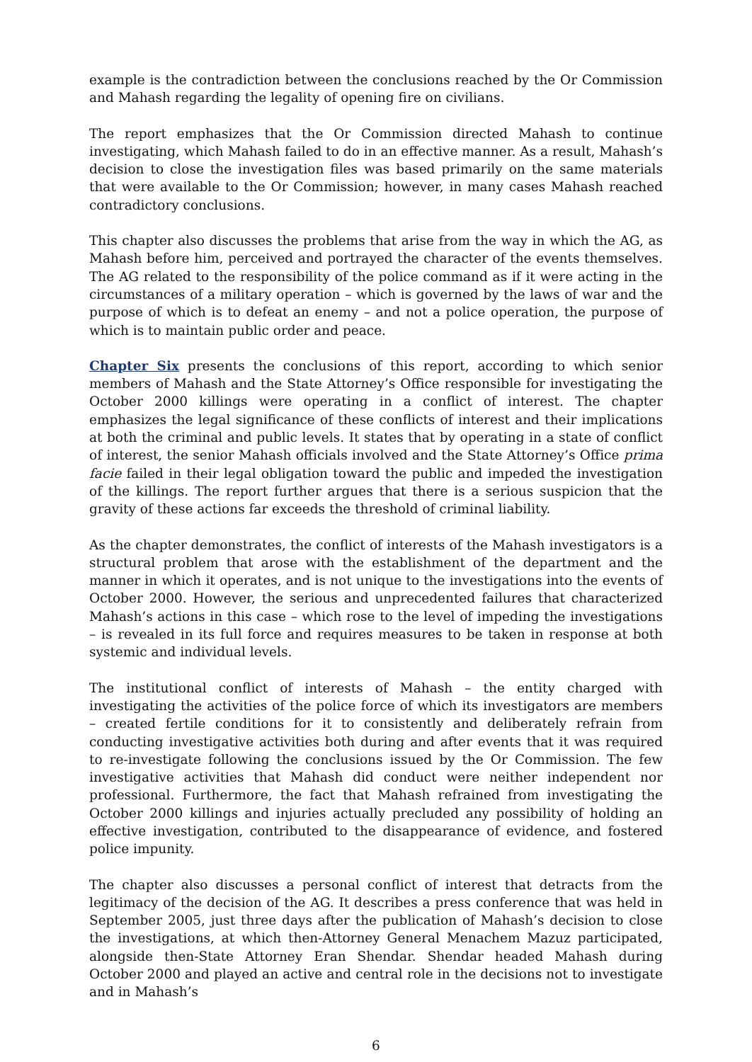example is the contradiction between the conclusions reached by the Or Commission and Mahash regarding the legality of opening fire on civilians.
The report emphasizes that the Or Commission directed Mahash to continue investigating, which Mahash failed to do in an effective manner. As a result, Mahash’s decision to close the investigation files was based primarily on the same materials that were available to the Or Commission; however, in many cases Mahash reached contradictory conclusions.
This chapter also discusses the problems that arise from the way in which the AG, as Mahash before him, perceived and portrayed the character of the events themselves. The AG related to the responsibility of the police command as if it were acting in the circumstances of a military operation – which is governed by the laws of war and the purpose of which is to defeat an enemy – and not a police operation, the purpose of which is to maintain public order and peace.
Chapter Six presents the conclusions of this report, according to which senior members of Mahash and the State Attorney’s Office responsible for investigating the October 2000 killings were operating in a conflict of interest. The chapter emphasizes the legal significance of these conflicts of interest and their implications at both the criminal and public levels. It states that by operating in a state of conflict of interest, the senior Mahash officials involved and the State Attorney’s Office prima facie failed in their legal obligation toward the public and impeded the investigation of the killings. The report further argues that there is a serious suspicion that the gravity of these actions far exceeds the threshold of criminal liability.
As the chapter demonstrates, the conflict of interests of the Mahash investigators is a structural problem that arose with the establishment of the department and the manner in which it operates, and is not unique to the investigations into the events of October 2000. However, the serious and unprecedented failures that characterized Mahash’s actions in this case – which rose to the level of impeding the investigations – is revealed in its full force and requires measures to be taken in response at both systemic and individual levels.
The institutional conflict of interests of Mahash – the entity charged with investigating the activities of the police force of which its investigators are members – created fertile conditions for it to consistently and deliberately refrain from conducting investigative activities both during and after events that it was required to re-investigate following the conclusions issued by the Or Commission. The few investigative activities that Mahash did conduct were neither independent nor professional. Furthermore, the fact that Mahash refrained from investigating the October 2000 killings and injuries actually precluded any possibility of holding an effective investigation, contributed to the disappearance of evidence, and fostered police impunity.
The chapter also discusses a personal conflict of interest that detracts from the legitimacy of the decision of the AG. It describes a press conference that was held in September 2005, just three days after the publication of Mahash’s decision to close the investigations, at which then-Attorney General Menachem Mazuz participated, alongside then-State Attorney Eran Shendar. Shendar headed Mahash during October 2000 and played an active and central role in the decisions not to investigate and in Mahash’s
6